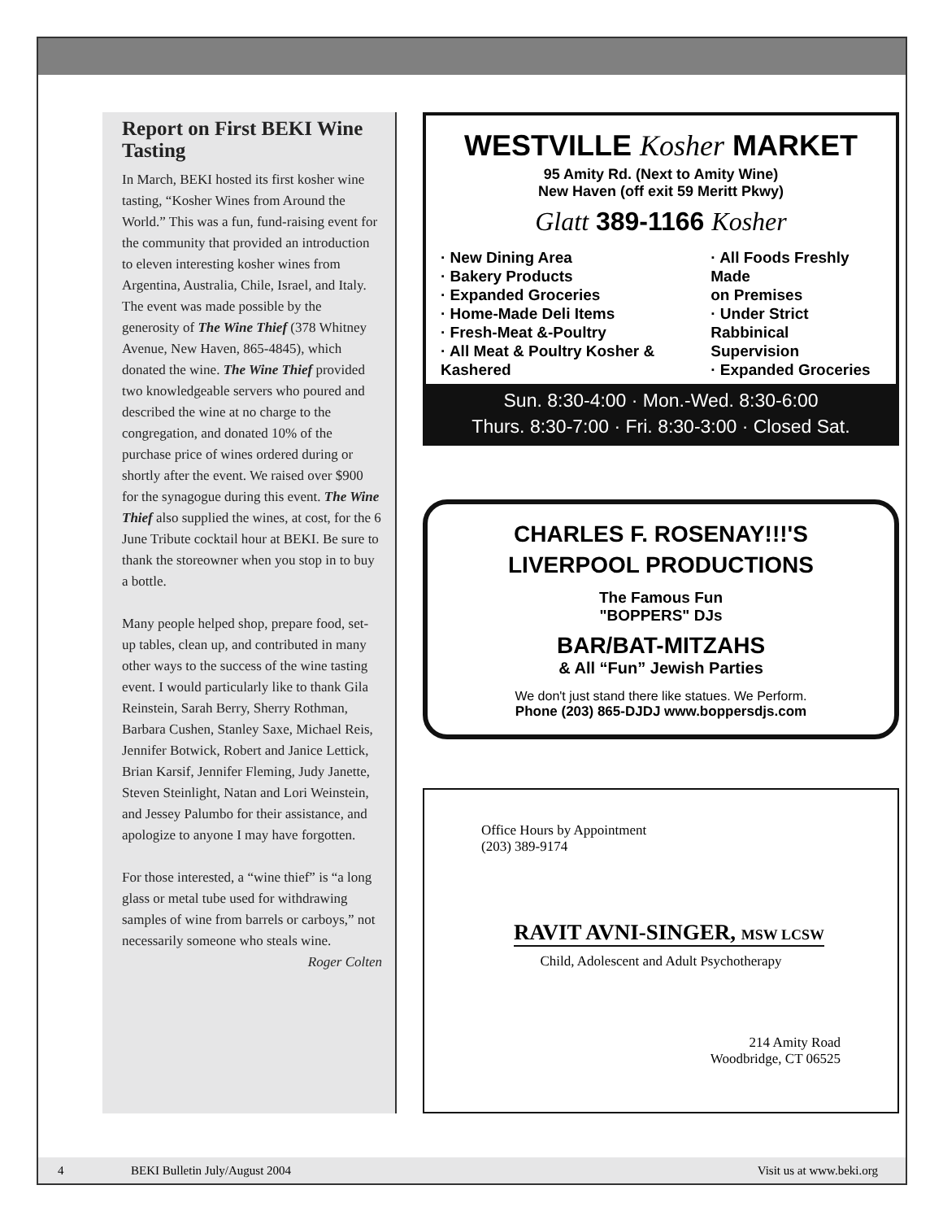Report on First BEKI Wine Tasting
In March, BEKI hosted its first kosher wine tasting, “Kosher Wines from Around the World.” This was a fun, fund-raising event for the community that provided an introduction to eleven interesting kosher wines from Argentina, Australia, Chile, Israel, and Italy. The event was made possible by the generosity of The Wine Thief (378 Whitney Avenue, New Haven, 865-4845), which donated the wine. The Wine Thief provided two knowledgeable servers who poured and described the wine at no charge to the congregation, and donated 10% of the purchase price of wines ordered during or shortly after the event. We raised over $900 for the synagogue during this event. The Wine Thief also supplied the wines, at cost, for the 6 June Tribute cocktail hour at BEKI. Be sure to thank the storeowner when you stop in to buy a bottle.
Many people helped shop, prepare food, set-up tables, clean up, and contributed in many other ways to the success of the wine tasting event. I would particularly like to thank Gila Reinstein, Sarah Berry, Sherry Rothman, Barbara Cushen, Stanley Saxe, Michael Reis, Jennifer Botwick, Robert and Janice Lettick, Brian Karsif, Jennifer Fleming, Judy Janette, Steven Steinlight, Natan and Lori Weinstein, and Jessey Palumbo for their assistance, and apologize to anyone I may have forgotten.
For those interested, a “wine thief” is “a long glass or metal tube used for withdrawing samples of wine from barrels or carboys,” not necessarily someone who steals wine.
Roger Colten
WESTVILLE Kosher MARKET
95 Amity Rd. (Next to Amity Wine)
New Haven (off exit 59 Meritt Pkwy)
Glatt 389-1166 Kosher
· New Dining Area
· Bakery Products
· Expanded Groceries
· Home-Made Deli Items
· Fresh-Meat &-Poultry
· All Meat & Poultry Kosher & Kashered
· All Foods Freshly Made
on Premises
· Under Strict
Rabbinical Supervision
· Expanded Groceries
Sun. 8:30-4:00 · Mon.-Wed. 8:30-6:00
Thurs. 8:30-7:00 · Fri. 8:30-3:00 · Closed Sat.
CHARLES F. ROSENAY!!!'S
LIVERPOOL PRODUCTIONS
The Famous Fun
"BOPPERS" DJs
BAR/BAT-MITZAHS
& All “Fun” Jewish Parties
We don't just stand there like statues. We Perform.
Phone (203) 865-DJDJ www.boppersdjs.com
Office Hours by Appointment
(203) 389-9174
RAVIT AVNI-SINGER, MSW LCSW
Child, Adolescent and Adult Psychotherapy
214 Amity Road
Woodbridge, CT 06525
4 BEKI Bulletin July/August 2004 Visit us at www.beki.org